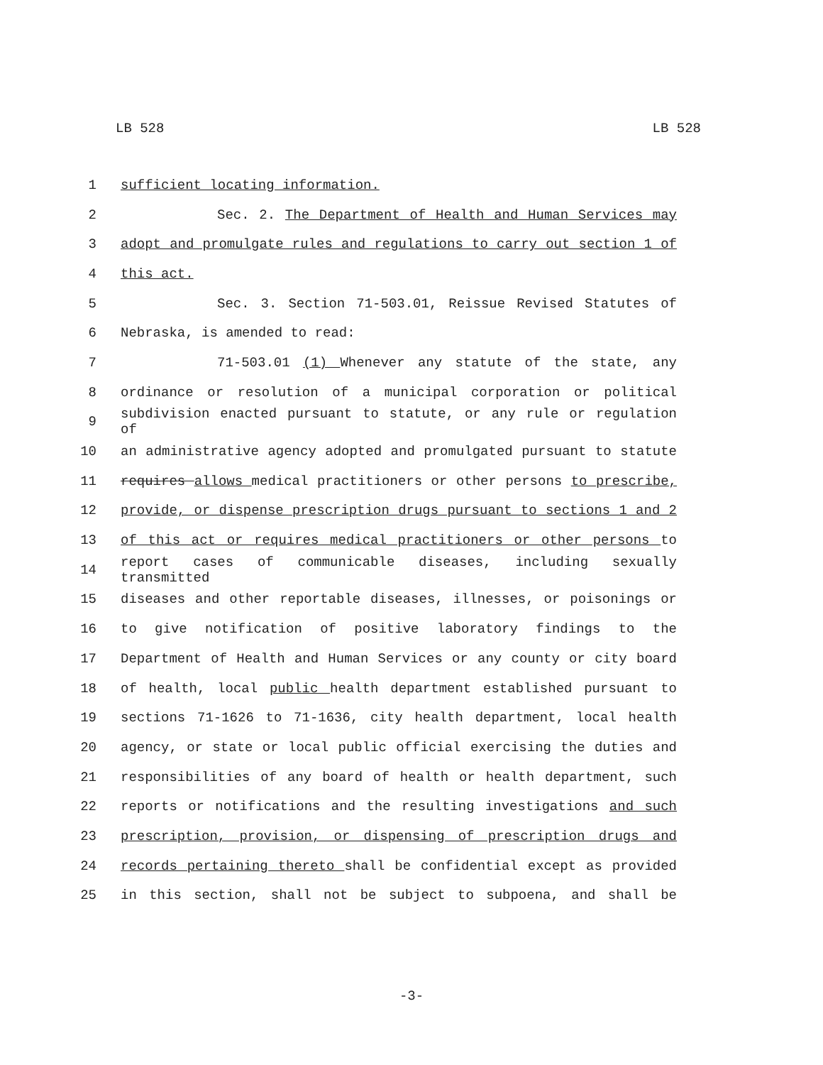LB 528 LB 528
1 sufficient locating information.
2 Sec. 2. The Department of Health and Human Services may
3 adopt and promulgate rules and regulations to carry out section 1 of
4 this act.
5 Sec. 3. Section 71-503.01, Reissue Revised Statutes of
6 Nebraska, is amended to read:
7 71-503.01 (1) Whenever any statute of the state, any
8 ordinance or resolution of a municipal corporation or political
9 subdivision enacted pursuant to statute, or any rule or regulation of
10 an administrative agency adopted and promulgated pursuant to statute
11 requires allows medical practitioners or other persons to prescribe,
12 provide, or dispense prescription drugs pursuant to sections 1 and 2
13 of this act or requires medical practitioners or other persons to
14 report cases of communicable diseases, including sexually transmitted
15 diseases and other reportable diseases, illnesses, or poisonings or
16 to give notification of positive laboratory findings to the
17 Department of Health and Human Services or any county or city board
18 of health, local public health department established pursuant to
19 sections 71-1626 to 71-1636, city health department, local health
20 agency, or state or local public official exercising the duties and
21 responsibilities of any board of health or health department, such
22 reports or notifications and the resulting investigations and such
23 prescription, provision, or dispensing of prescription drugs and
24 records pertaining thereto shall be confidential except as provided
25 in this section, shall not be subject to subpoena, and shall be
-3-